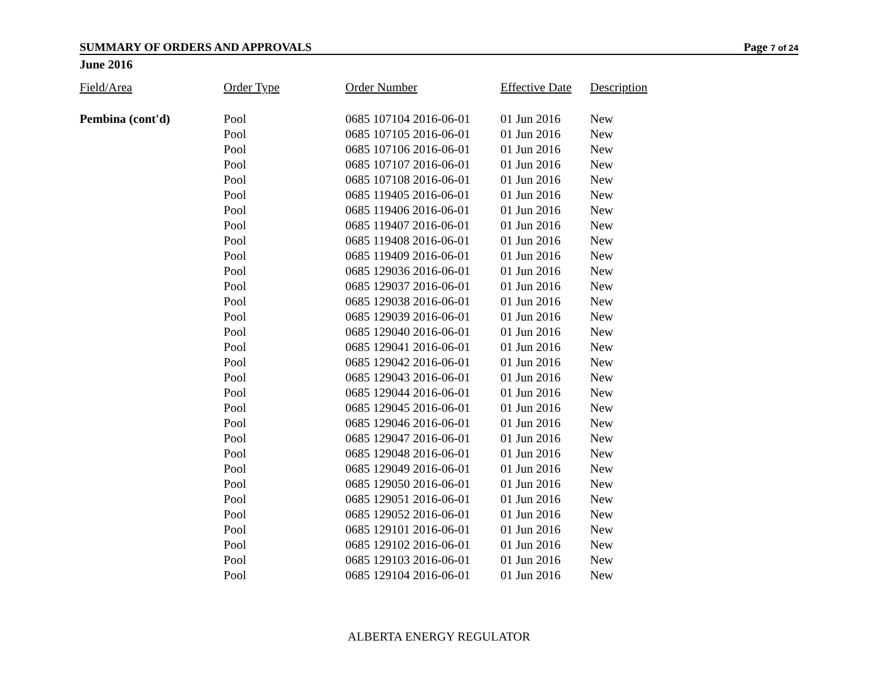SUMMARY OF ORDERS AND APPROVALS Page 7 of 24
June 2016
| Field/Area | Order Type | Order Number | Effective Date | Description |
| --- | --- | --- | --- | --- |
| Pembina (cont'd) | Pool | 0685 107104 2016-06-01 | 01 Jun 2016 | New |
| | Pool | 0685 107105 2016-06-01 | 01 Jun 2016 | New |
| | Pool | 0685 107106 2016-06-01 | 01 Jun 2016 | New |
| | Pool | 0685 107107 2016-06-01 | 01 Jun 2016 | New |
| | Pool | 0685 107108 2016-06-01 | 01 Jun 2016 | New |
| | Pool | 0685 119405 2016-06-01 | 01 Jun 2016 | New |
| | Pool | 0685 119406 2016-06-01 | 01 Jun 2016 | New |
| | Pool | 0685 119407 2016-06-01 | 01 Jun 2016 | New |
| | Pool | 0685 119408 2016-06-01 | 01 Jun 2016 | New |
| | Pool | 0685 119409 2016-06-01 | 01 Jun 2016 | New |
| | Pool | 0685 129036 2016-06-01 | 01 Jun 2016 | New |
| | Pool | 0685 129037 2016-06-01 | 01 Jun 2016 | New |
| | Pool | 0685 129038 2016-06-01 | 01 Jun 2016 | New |
| | Pool | 0685 129039 2016-06-01 | 01 Jun 2016 | New |
| | Pool | 0685 129040 2016-06-01 | 01 Jun 2016 | New |
| | Pool | 0685 129041 2016-06-01 | 01 Jun 2016 | New |
| | Pool | 0685 129042 2016-06-01 | 01 Jun 2016 | New |
| | Pool | 0685 129043 2016-06-01 | 01 Jun 2016 | New |
| | Pool | 0685 129044 2016-06-01 | 01 Jun 2016 | New |
| | Pool | 0685 129045 2016-06-01 | 01 Jun 2016 | New |
| | Pool | 0685 129046 2016-06-01 | 01 Jun 2016 | New |
| | Pool | 0685 129047 2016-06-01 | 01 Jun 2016 | New |
| | Pool | 0685 129048 2016-06-01 | 01 Jun 2016 | New |
| | Pool | 0685 129049 2016-06-01 | 01 Jun 2016 | New |
| | Pool | 0685 129050 2016-06-01 | 01 Jun 2016 | New |
| | Pool | 0685 129051 2016-06-01 | 01 Jun 2016 | New |
| | Pool | 0685 129052 2016-06-01 | 01 Jun 2016 | New |
| | Pool | 0685 129101 2016-06-01 | 01 Jun 2016 | New |
| | Pool | 0685 129102 2016-06-01 | 01 Jun 2016 | New |
| | Pool | 0685 129103 2016-06-01 | 01 Jun 2016 | New |
| | Pool | 0685 129104 2016-06-01 | 01 Jun 2016 | New |
ALBERTA ENERGY REGULATOR